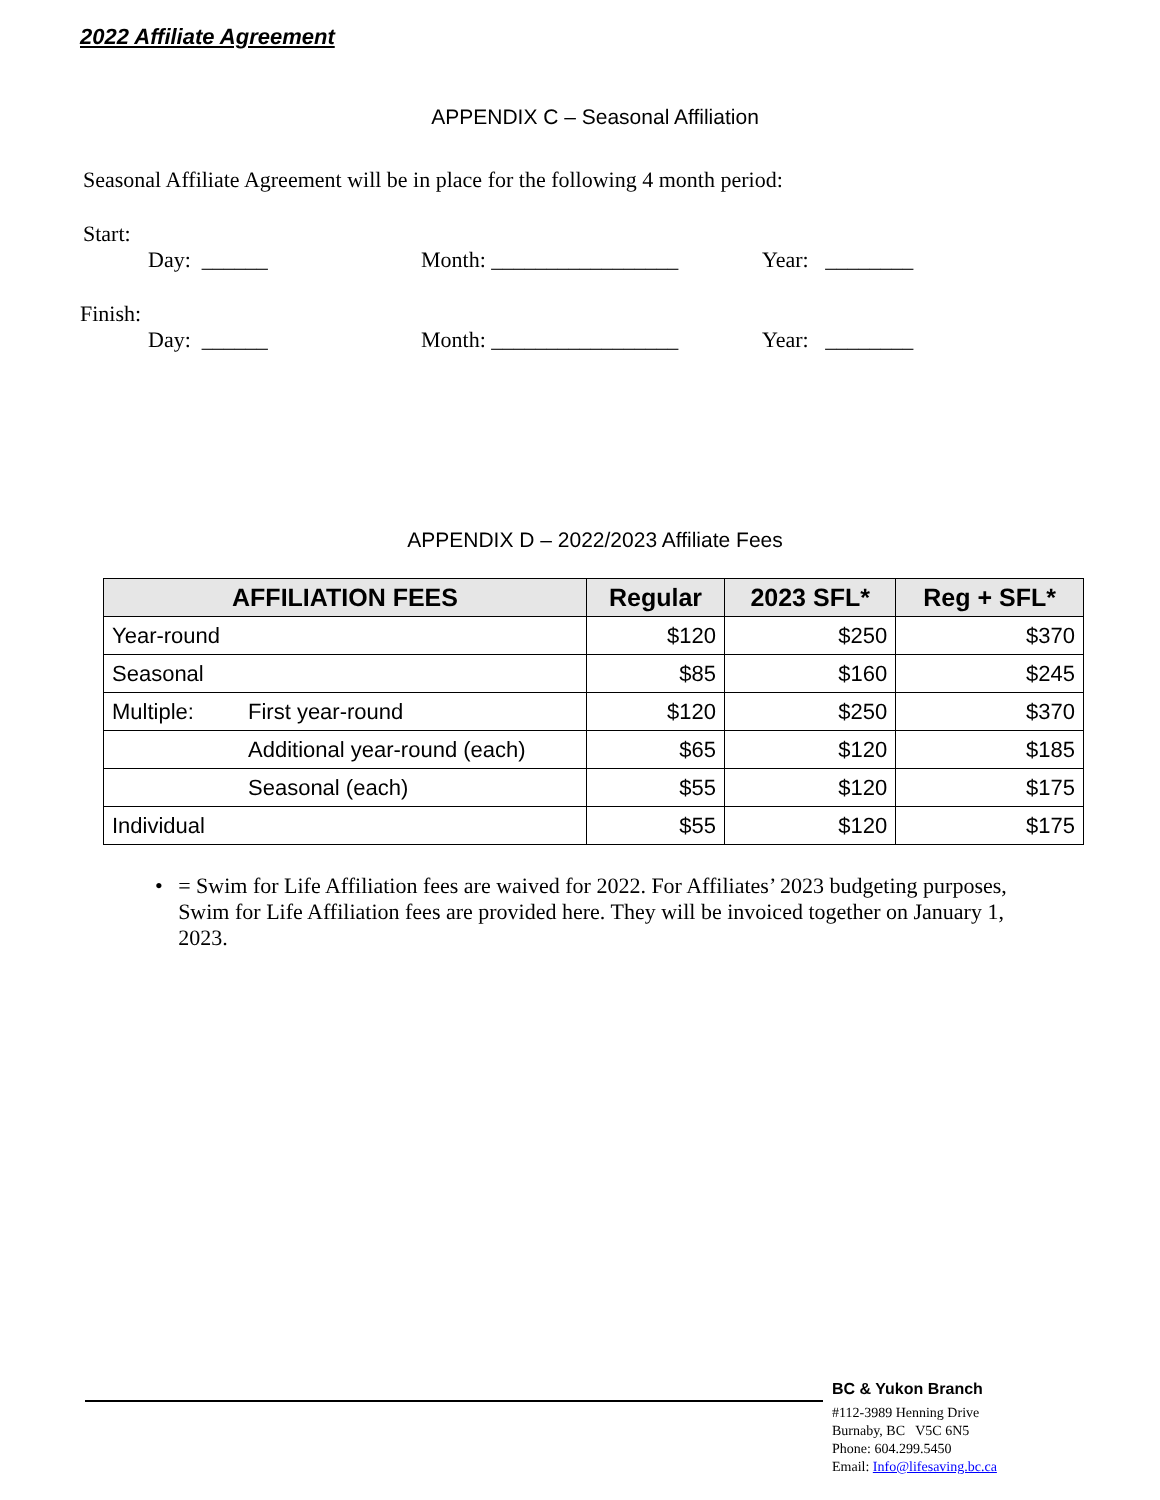2022 Affiliate Agreement
APPENDIX C – Seasonal Affiliation
Seasonal Affiliate Agreement will be in place for the following 4 month period:
Start:
Day: ______ Month: _________________ Year: ________
Finish:
Day: ______ Month: _________________ Year: ________
APPENDIX D – 2022/2023 Affiliate Fees
| AFFILIATION FEES | | Regular | 2023 SFL* | Reg + SFL* |
| --- | --- | --- | --- | --- |
| Year-round | | $120 | $250 | $370 |
| Seasonal | | $85 | $160 | $245 |
| Multiple: | First year-round | $120 | $250 | $370 |
| | Additional year-round (each) | $65 | $120 | $185 |
| | Seasonal (each) | $55 | $120 | $175 |
| Individual | | $55 | $120 | $175 |
• = Swim for Life Affiliation fees are waived for 2022. For Affiliates’ 2023 budgeting purposes, Swim for Life Affiliation fees are provided here. They will be invoiced together on January 1, 2023.
BC & Yukon Branch
#112-3989 Henning Drive
Burnaby, BC V5C 6N5
Phone: 604.299.5450
Email: Info@lifesaving.bc.ca